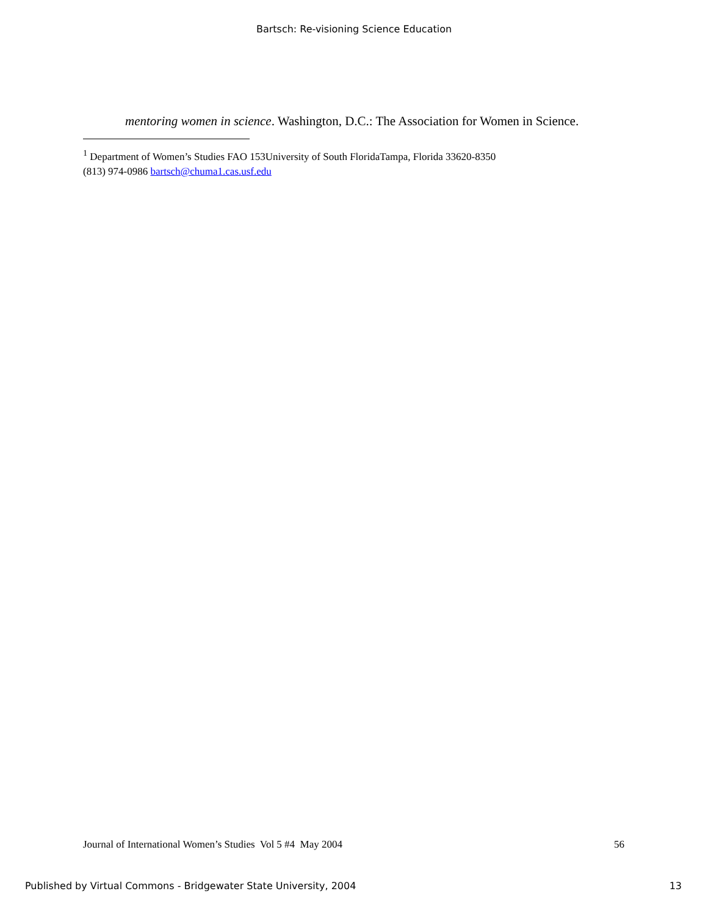Bartsch: Re-visioning Science Education
mentoring women in science. Washington, D.C.: The Association for Women in Science.
<sup>1</sup> Department of Women’s Studies FAO 153University of South FloridaTampa, Florida 33620-8350
(813) 974-0986 bartsch@chuma1.cas.usf.edu
Journal of International Women’s Studies Vol 5 #4 May 2004 56
Published by Virtual Commons - Bridgewater State University, 2004 13